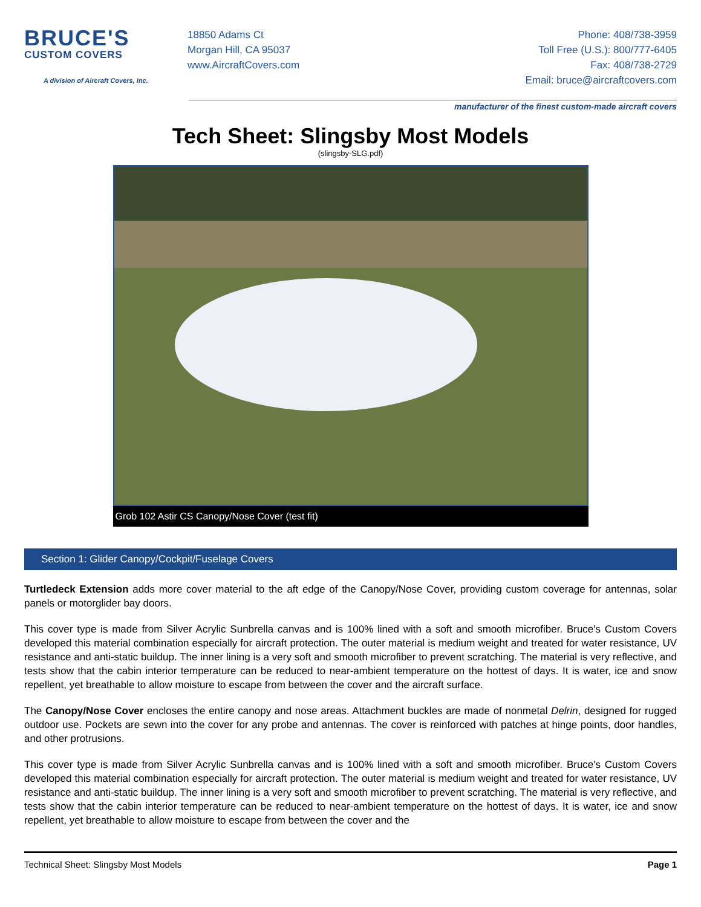BRUCE'S
CUSTOM COVERS
A division of Aircraft Covers, Inc.
18850 Adams Ct
Morgan Hill, CA 95037
www.AircraftCovers.com
Phone: 408/738-3959
Toll Free (U.S.): 800/777-6405
Fax: 408/738-2729
Email: bruce@aircraftcovers.com
manufacturer of the finest custom-made aircraft covers
Tech Sheet: Slingsby Most Models
(slingsby-SLG.pdf)
Grob 102 Astir CS Canopy/Nose Cover (test fit)
Section 1: Glider Canopy/Cockpit/Fuselage Covers
Turtledeck Extension adds more cover material to the aft edge of the Canopy/Nose Cover, providing custom coverage for antennas, solar panels or motorglider bay doors.
This cover type is made from Silver Acrylic Sunbrella canvas and is 100% lined with a soft and smooth microfiber. Bruce's Custom Covers developed this material combination especially for aircraft protection. The outer material is medium weight and treated for water resistance, UV resistance and anti-static buildup. The inner lining is a very soft and smooth microfiber to prevent scratching. The material is very reflective, and tests show that the cabin interior temperature can be reduced to near-ambient temperature on the hottest of days. It is water, ice and snow repellent, yet breathable to allow moisture to escape from between the cover and the aircraft surface.
The Canopy/Nose Cover encloses the entire canopy and nose areas. Attachment buckles are made of nonmetal Delrin, designed for rugged outdoor use. Pockets are sewn into the cover for any probe and antennas. The cover is reinforced with patches at hinge points, door handles, and other protrusions.
This cover type is made from Silver Acrylic Sunbrella canvas and is 100% lined with a soft and smooth microfiber. Bruce's Custom Covers developed this material combination especially for aircraft protection. The outer material is medium weight and treated for water resistance, UV resistance and anti-static buildup. The inner lining is a very soft and smooth microfiber to prevent scratching. The material is very reflective, and tests show that the cabin interior temperature can be reduced to near-ambient temperature on the hottest of days. It is water, ice and snow repellent, yet breathable to allow moisture to escape from between the cover and the
Technical Sheet: Slingsby Most Models Page 1